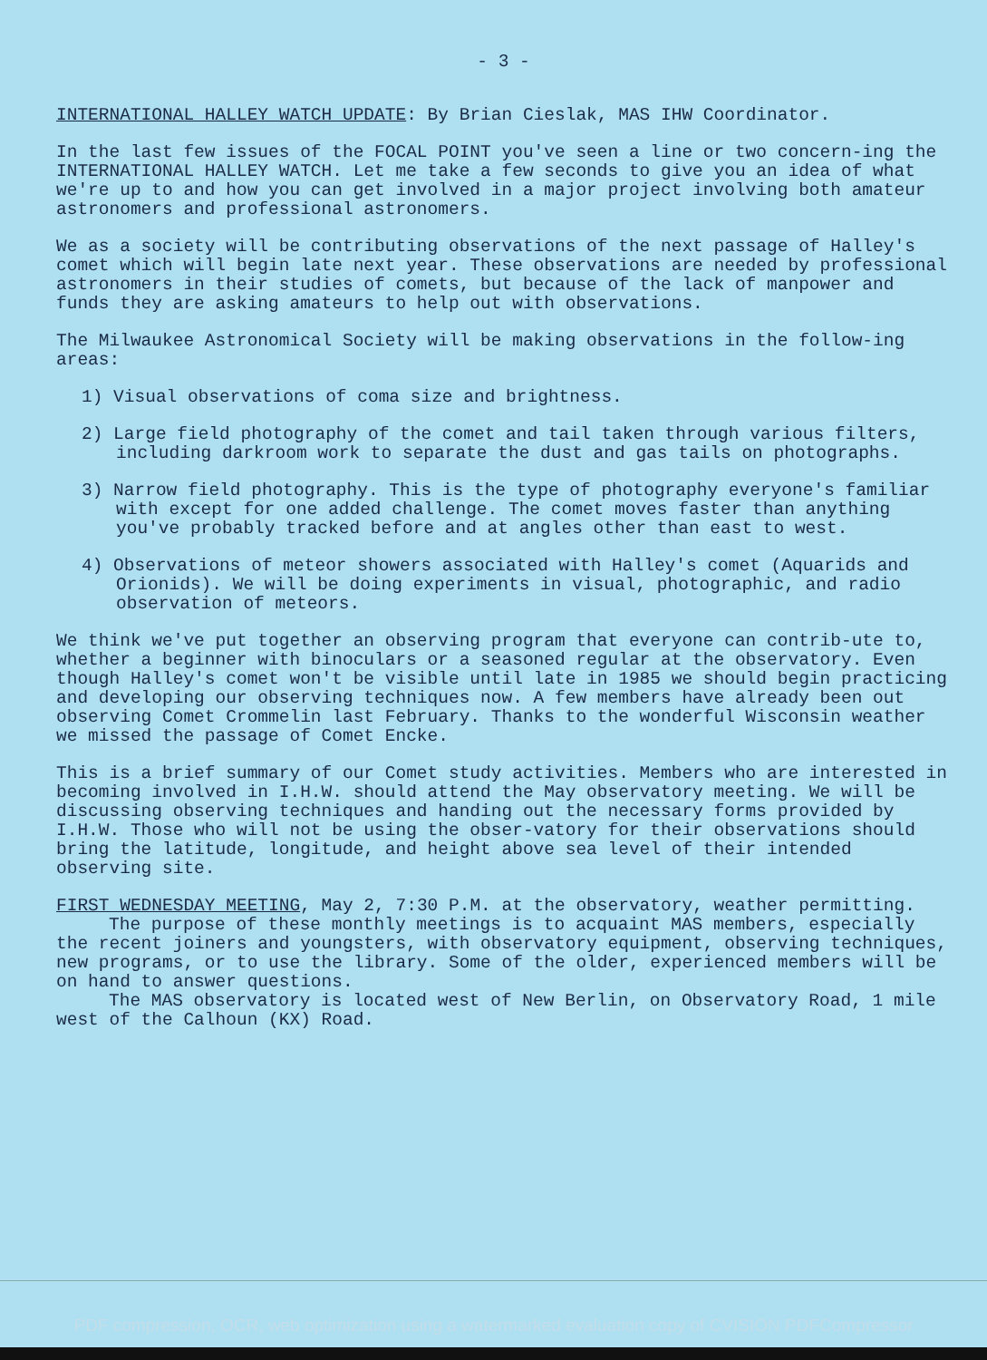- 3 -
INTERNATIONAL HALLEY WATCH UPDATE: By Brian Cieslak, MAS IHW Coordinator.
In the last few issues of the FOCAL POINT you've seen a line or two concern-ing the INTERNATIONAL HALLEY WATCH. Let me take a few seconds to give you an idea of what we're up to and how you can get involved in a major project involving both amateur astronomers and professional astronomers.
We as a society will be contributing observations of the next passage of Halley's comet which will begin late next year. These observations are needed by professional astronomers in their studies of comets, but because of the lack of manpower and funds they are asking amateurs to help out with observations.
The Milwaukee Astronomical Society will be making observations in the follow-ing areas:
1) Visual observations of coma size and brightness.
2) Large field photography of the comet and tail taken through various filters, including darkroom work to separate the dust and gas tails on photographs.
3) Narrow field photography. This is the type of photography everyone's familiar with except for one added challenge. The comet moves faster than anything you've probably tracked before and at angles other than east to west.
4) Observations of meteor showers associated with Halley's comet (Aquarids and Orionids). We will be doing experiments in visual, photographic, and radio observation of meteors.
We think we've put together an observing program that everyone can contrib-ute to, whether a beginner with binoculars or a seasoned regular at the observatory. Even though Halley's comet won't be visible until late in 1985 we should begin practicing and developing our observing techniques now. A few members have already been out observing Comet Crommelin last February. Thanks to the wonderful Wisconsin weather we missed the passage of Comet Encke.
This is a brief summary of our Comet study activities. Members who are interested in becoming involved in I.H.W. should attend the May observatory meeting. We will be discussing observing techniques and handing out the necessary forms provided by I.H.W. Those who will not be using the obser-vatory for their observations should bring the latitude, longitude, and height above sea level of their intended observing site.
FIRST WEDNESDAY MEETING, May 2, 7:30 P.M. at the observatory, weather permitting.
The purpose of these monthly meetings is to acquaint MAS members, especially the recent joiners and youngsters, with observatory equipment, observing techniques, new programs, or to use the library. Some of the older, experienced members will be on hand to answer questions.
The MAS observatory is located west of New Berlin, on Observatory Road, 1 mile west of the Calhoun (KX) Road.
PDF compression, OCR, web optimization using a watermarked evaluation copy of CVISION PDFCompressor